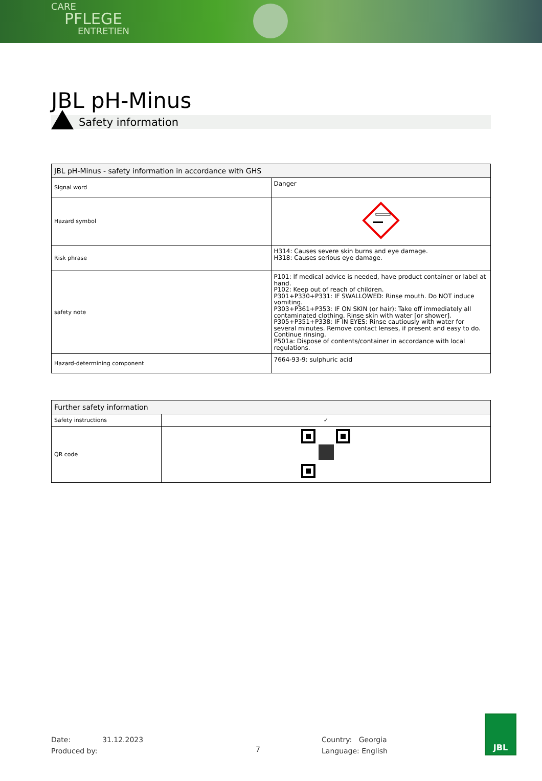CARE
PFLEGE
ENTRETIEN
JBL pH-Minus
Safety information
| JBL pH-Minus - safety information in accordance with GHS | |
| --- | --- |
| Signal word | Danger |
| Hazard symbol | |
| Risk phrase | H314: Causes severe skin burns and eye damage. H318: Causes serious eye damage. |
| safety note | P101: If medical advice is needed, have product container or label at hand. P102: Keep out of reach of children. P301+P330+P331: IF SWALLOWED: Rinse mouth. Do NOT induce vomiting. P303+P361+P353: IF ON SKIN (or hair): Take off immediately all contaminated clothing. Rinse skin with water [or shower]. P305+P351+P338: IF IN EYES: Rinse cautiously with water for several minutes. Remove contact lenses, if present and easy to do. Continue rinsing. P501a: Dispose of contents/container in accordance with local regulations. |
| Hazard-determining component | 7664-93-9: sulphuric acid |
| Further safety information | |
| --- | --- |
| Safety instructions | ✓ |
| QR code | |
Date:
Produced by:
31.12.2023
7
Country: Georgia
Language: English
JBL